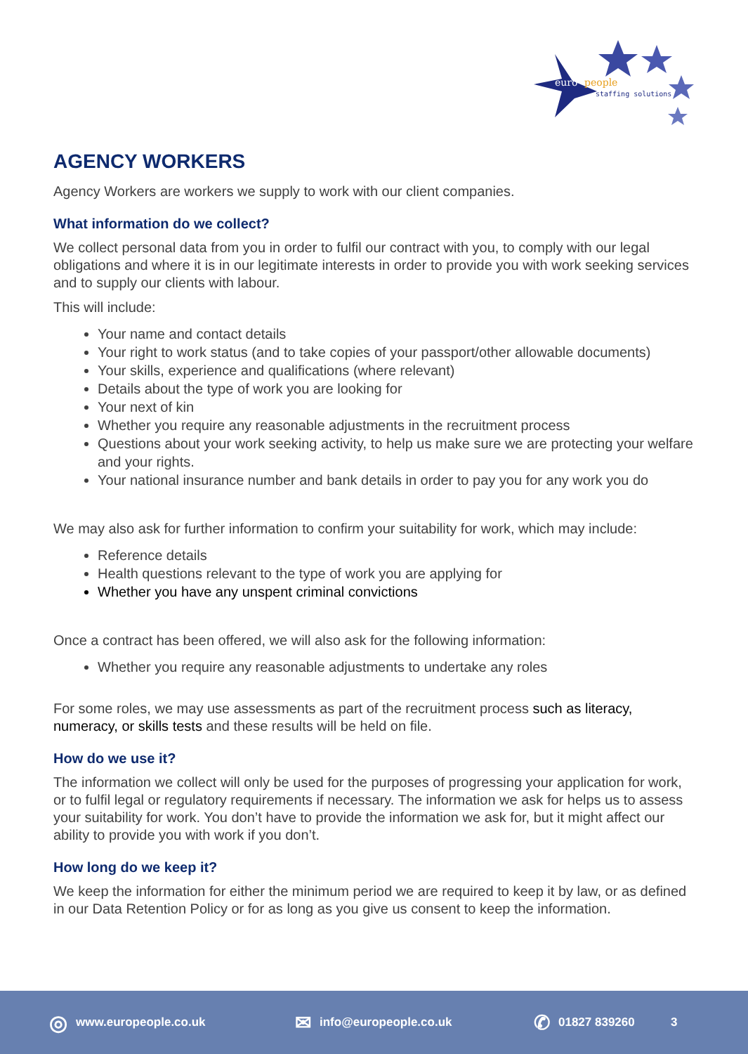euro
people
staffing solutions
AGENCY WORKERS
Agency Workers are workers we supply to work with our client companies.
What information do we collect?
We collect personal data from you in order to fulfil our contract with you, to comply with our legal obligations and where it is in our legitimate interests in order to provide you with work seeking services and to supply our clients with labour.
This will include:
Your name and contact details
Your right to work status (and to take copies of your passport/other allowable documents)
Your skills, experience and qualifications (where relevant)
Details about the type of work you are looking for
Your next of kin
Whether you require any reasonable adjustments in the recruitment process
Questions about your work seeking activity, to help us make sure we are protecting your welfare and your rights.
Your national insurance number and bank details in order to pay you for any work you do
We may also ask for further information to confirm your suitability for work, which may include:
Reference details
Health questions relevant to the type of work you are applying for
Whether you have any unspent criminal convictions
Once a contract has been offered, we will also ask for the following information:
Whether you require any reasonable adjustments to undertake any roles
For some roles, we may use assessments as part of the recruitment process such as literacy, numeracy, or skills tests and these results will be held on file.
How do we use it?
The information we collect will only be used for the purposes of progressing your application for work, or to fulfil legal or regulatory requirements if necessary. The information we ask for helps us to assess your suitability for work. You don’t have to provide the information we ask for, but it might affect our ability to provide you with work if you don’t.
How long do we keep it?
We keep the information for either the minimum period we are required to keep it by law, or as defined in our Data Retention Policy or for as long as you give us consent to keep the information.
◎ www.europeople.co.uk
✉ info@europeople.co.uk
✆ 01827 839260 3